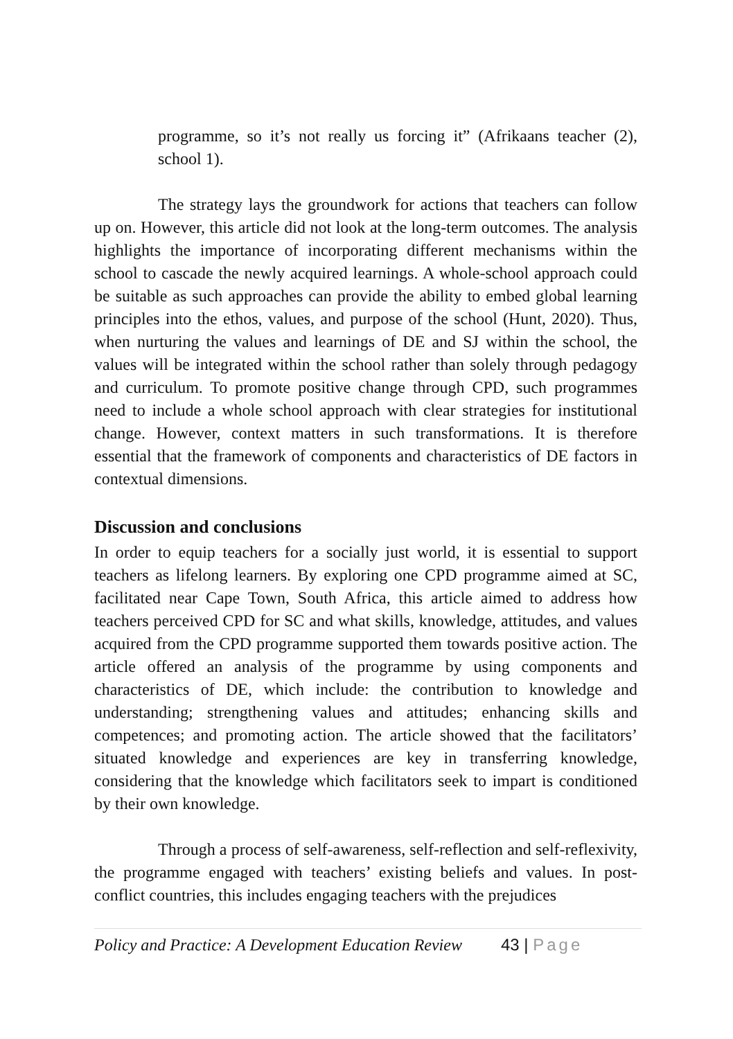programme, so it’s not really us forcing it” (Afrikaans teacher (2), school 1).
The strategy lays the groundwork for actions that teachers can follow up on. However, this article did not look at the long-term outcomes. The analysis highlights the importance of incorporating different mechanisms within the school to cascade the newly acquired learnings. A whole-school approach could be suitable as such approaches can provide the ability to embed global learning principles into the ethos, values, and purpose of the school (Hunt, 2020). Thus, when nurturing the values and learnings of DE and SJ within the school, the values will be integrated within the school rather than solely through pedagogy and curriculum. To promote positive change through CPD, such programmes need to include a whole school approach with clear strategies for institutional change. However, context matters in such transformations. It is therefore essential that the framework of components and characteristics of DE factors in contextual dimensions.
Discussion and conclusions
In order to equip teachers for a socially just world, it is essential to support teachers as lifelong learners. By exploring one CPD programme aimed at SC, facilitated near Cape Town, South Africa, this article aimed to address how teachers perceived CPD for SC and what skills, knowledge, attitudes, and values acquired from the CPD programme supported them towards positive action. The article offered an analysis of the programme by using components and characteristics of DE, which include: the contribution to knowledge and understanding; strengthening values and attitudes; enhancing skills and competences; and promoting action. The article showed that the facilitators’ situated knowledge and experiences are key in transferring knowledge, considering that the knowledge which facilitators seek to impart is conditioned by their own knowledge.
Through a process of self-awareness, self-reflection and self-reflexivity, the programme engaged with teachers’ existing beliefs and values. In post-conflict countries, this includes engaging teachers with the prejudices
Policy and Practice: A Development Education Review 43 | Page